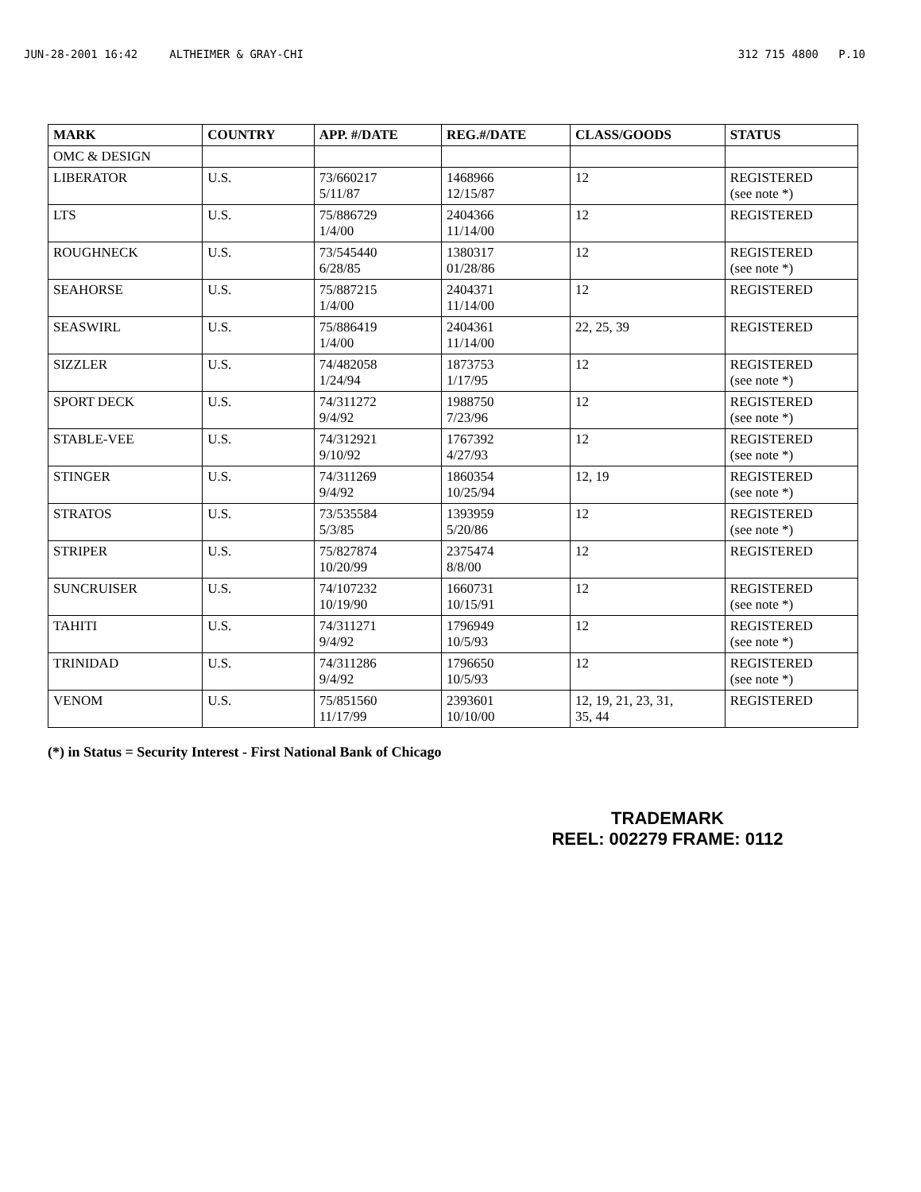JUN-28-2001 16:42 ALTHEIMER & GRAY-CHI 312 715 4800 P.10
| MARK | COUNTRY | APP. #/DATE | REG.#/DATE | CLASS/GOODS | STATUS |
| --- | --- | --- | --- | --- | --- |
| OMC & DESIGN | | | | | |
| LIBERATOR | U.S. | 73/660217 5/11/87 | 1468966 12/15/87 | 12 | REGISTERED (see note *) |
| LTS | U.S. | 75/886729 1/4/00 | 2404366 11/14/00 | 12 | REGISTERED |
| ROUGHNECK | U.S. | 73/545440 6/28/85 | 1380317 01/28/86 | 12 | REGISTERED (see note *) |
| SEAHORSE | U.S. | 75/887215 1/4/00 | 2404371 11/14/00 | 12 | REGISTERED |
| SEASWIRL | U.S. | 75/886419 1/4/00 | 2404361 11/14/00 | 22, 25, 39 | REGISTERED |
| SIZZLER | U.S. | 74/482058 1/24/94 | 1873753 1/17/95 | 12 | REGISTERED (see note *) |
| SPORT DECK | U.S. | 74/311272 9/4/92 | 1988750 7/23/96 | 12 | REGISTERED (see note *) |
| STABLE-VEE | U.S. | 74/312921 9/10/92 | 1767392 4/27/93 | 12 | REGISTERED (see note *) |
| STINGER | U.S. | 74/311269 9/4/92 | 1860354 10/25/94 | 12, 19 | REGISTERED (see note *) |
| STRATOS | U.S. | 73/535584 5/3/85 | 1393959 5/20/86 | 12 | REGISTERED (see note *) |
| STRIPER | U.S. | 75/827874 10/20/99 | 2375474 8/8/00 | 12 | REGISTERED |
| SUNCRUISER | U.S. | 74/107232 10/19/90 | 1660731 10/15/91 | 12 | REGISTERED (see note *) |
| TAHITI | U.S. | 74/311271 9/4/92 | 1796949 10/5/93 | 12 | REGISTERED (see note *) |
| TRINIDAD | U.S. | 74/311286 9/4/92 | 1796650 10/5/93 | 12 | REGISTERED (see note *) |
| VENOM | U.S. | 75/851560 11/17/99 | 2393601 10/10/00 | 12, 19, 21, 23, 31, 35, 44 | REGISTERED |
(*) in Status = Security Interest - First National Bank of Chicago
TRADEMARK
REEL: 002279 FRAME: 0112